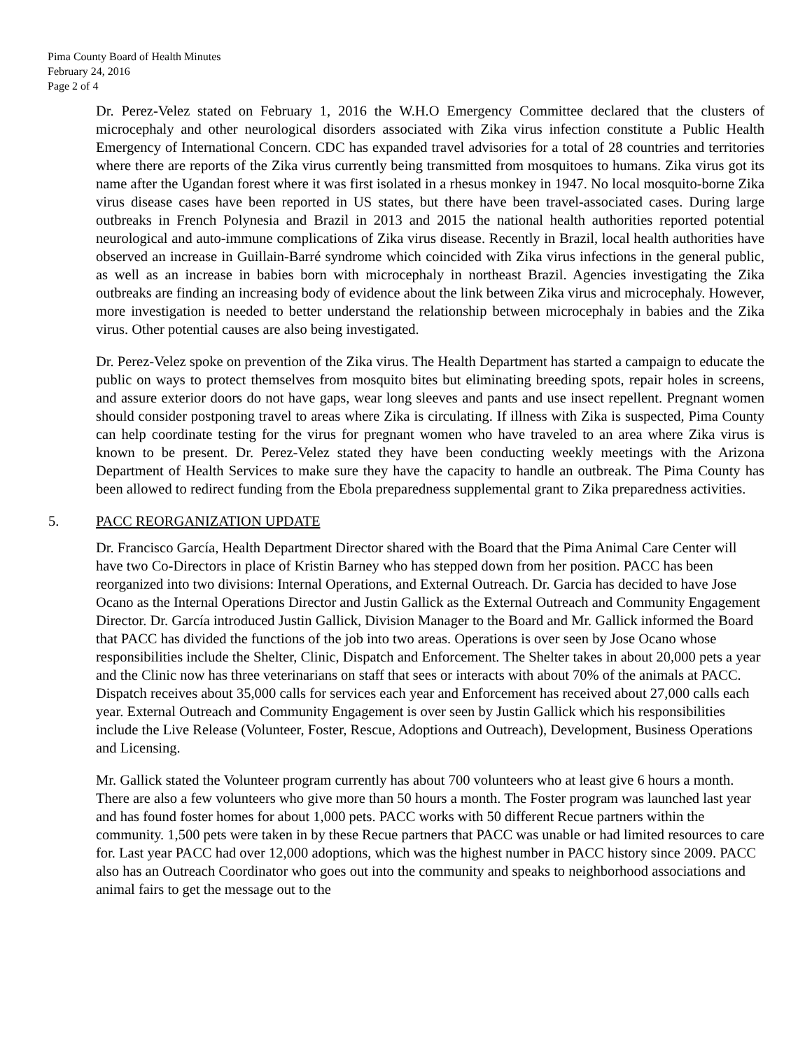Pima County Board of Health Minutes
February 24, 2016
Page 2 of 4
Dr. Perez-Velez stated on February 1, 2016 the W.H.O Emergency Committee declared that the clusters of microcephaly and other neurological disorders associated with Zika virus infection constitute a Public Health Emergency of International Concern. CDC has expanded travel advisories for a total of 28 countries and territories where there are reports of the Zika virus currently being transmitted from mosquitoes to humans. Zika virus got its name after the Ugandan forest where it was first isolated in a rhesus monkey in 1947. No local mosquito-borne Zika virus disease cases have been reported in US states, but there have been travel-associated cases. During large outbreaks in French Polynesia and Brazil in 2013 and 2015 the national health authorities reported potential neurological and auto-immune complications of Zika virus disease. Recently in Brazil, local health authorities have observed an increase in Guillain-Barré syndrome which coincided with Zika virus infections in the general public, as well as an increase in babies born with microcephaly in northeast Brazil. Agencies investigating the Zika outbreaks are finding an increasing body of evidence about the link between Zika virus and microcephaly. However, more investigation is needed to better understand the relationship between microcephaly in babies and the Zika virus. Other potential causes are also being investigated.
Dr. Perez-Velez spoke on prevention of the Zika virus. The Health Department has started a campaign to educate the public on ways to protect themselves from mosquito bites but eliminating breeding spots, repair holes in screens, and assure exterior doors do not have gaps, wear long sleeves and pants and use insect repellent. Pregnant women should consider postponing travel to areas where Zika is circulating. If illness with Zika is suspected, Pima County can help coordinate testing for the virus for pregnant women who have traveled to an area where Zika virus is known to be present. Dr. Perez-Velez stated they have been conducting weekly meetings with the Arizona Department of Health Services to make sure they have the capacity to handle an outbreak. The Pima County has been allowed to redirect funding from the Ebola preparedness supplemental grant to Zika preparedness activities.
5. PACC REORGANIZATION UPDATE
Dr. Francisco García, Health Department Director shared with the Board that the Pima Animal Care Center will have two Co-Directors in place of Kristin Barney who has stepped down from her position. PACC has been reorganized into two divisions: Internal Operations, and External Outreach. Dr. Garcia has decided to have Jose Ocano as the Internal Operations Director and Justin Gallick as the External Outreach and Community Engagement Director. Dr. García introduced Justin Gallick, Division Manager to the Board and Mr. Gallick informed the Board that PACC has divided the functions of the job into two areas. Operations is over seen by Jose Ocano whose responsibilities include the Shelter, Clinic, Dispatch and Enforcement. The Shelter takes in about 20,000 pets a year and the Clinic now has three veterinarians on staff that sees or interacts with about 70% of the animals at PACC. Dispatch receives about 35,000 calls for services each year and Enforcement has received about 27,000 calls each year. External Outreach and Community Engagement is over seen by Justin Gallick which his responsibilities include the Live Release (Volunteer, Foster, Rescue, Adoptions and Outreach), Development, Business Operations and Licensing.
Mr. Gallick stated the Volunteer program currently has about 700 volunteers who at least give 6 hours a month. There are also a few volunteers who give more than 50 hours a month. The Foster program was launched last year and has found foster homes for about 1,000 pets. PACC works with 50 different Recue partners within the community. 1,500 pets were taken in by these Recue partners that PACC was unable or had limited resources to care for. Last year PACC had over 12,000 adoptions, which was the highest number in PACC history since 2009. PACC also has an Outreach Coordinator who goes out into the community and speaks to neighborhood associations and animal fairs to get the message out to the